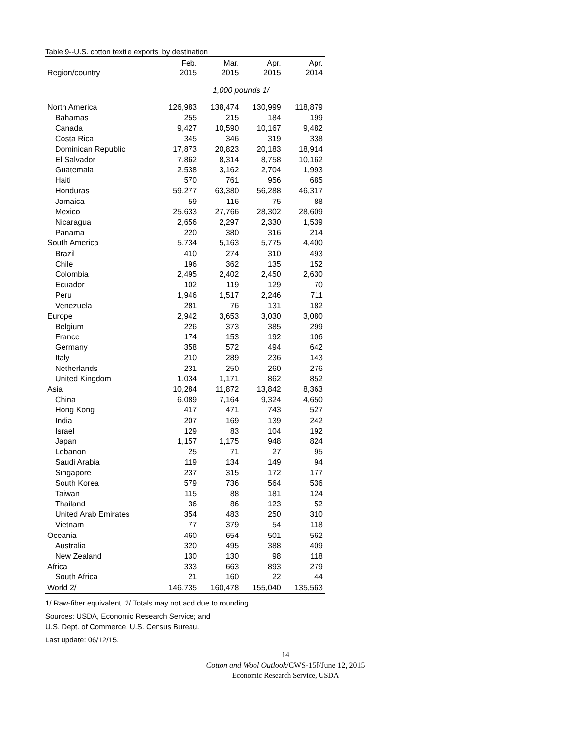Table 9--U.S. cotton textile exports, by destination
| | Feb. | Mar. | Apr. | Apr. |
| --- | --- | --- | --- | --- |
| Region/country | 2015 | 2015 | 2015 | 2014 |
| | 1,000 pounds 1/ | | | |
| North America | 126,983 | 138,474 | 130,999 | 118,879 |
| Bahamas | 255 | 215 | 184 | 199 |
| Canada | 9,427 | 10,590 | 10,167 | 9,482 |
| Costa Rica | 345 | 346 | 319 | 338 |
| Dominican Republic | 17,873 | 20,823 | 20,183 | 18,914 |
| El Salvador | 7,862 | 8,314 | 8,758 | 10,162 |
| Guatemala | 2,538 | 3,162 | 2,704 | 1,993 |
| Haiti | 570 | 761 | 956 | 685 |
| Honduras | 59,277 | 63,380 | 56,288 | 46,317 |
| Jamaica | 59 | 116 | 75 | 88 |
| Mexico | 25,633 | 27,766 | 28,302 | 28,609 |
| Nicaragua | 2,656 | 2,297 | 2,330 | 1,539 |
| Panama | 220 | 380 | 316 | 214 |
| South America | 5,734 | 5,163 | 5,775 | 4,400 |
| Brazil | 410 | 274 | 310 | 493 |
| Chile | 196 | 362 | 135 | 152 |
| Colombia | 2,495 | 2,402 | 2,450 | 2,630 |
| Ecuador | 102 | 119 | 129 | 70 |
| Peru | 1,946 | 1,517 | 2,246 | 711 |
| Venezuela | 281 | 76 | 131 | 182 |
| Europe | 2,942 | 3,653 | 3,030 | 3,080 |
| Belgium | 226 | 373 | 385 | 299 |
| France | 174 | 153 | 192 | 106 |
| Germany | 358 | 572 | 494 | 642 |
| Italy | 210 | 289 | 236 | 143 |
| Netherlands | 231 | 250 | 260 | 276 |
| United Kingdom | 1,034 | 1,171 | 862 | 852 |
| Asia | 10,284 | 11,872 | 13,842 | 8,363 |
| China | 6,089 | 7,164 | 9,324 | 4,650 |
| Hong Kong | 417 | 471 | 743 | 527 |
| India | 207 | 169 | 139 | 242 |
| Israel | 129 | 83 | 104 | 192 |
| Japan | 1,157 | 1,175 | 948 | 824 |
| Lebanon | 25 | 71 | 27 | 95 |
| Saudi Arabia | 119 | 134 | 149 | 94 |
| Singapore | 237 | 315 | 172 | 177 |
| South Korea | 579 | 736 | 564 | 536 |
| Taiwan | 115 | 88 | 181 | 124 |
| Thailand | 36 | 86 | 123 | 52 |
| United Arab Emirates | 354 | 483 | 250 | 310 |
| Vietnam | 77 | 379 | 54 | 118 |
| Oceania | 460 | 654 | 501 | 562 |
| Australia | 320 | 495 | 388 | 409 |
| New Zealand | 130 | 130 | 98 | 118 |
| Africa | 333 | 663 | 893 | 279 |
| South Africa | 21 | 160 | 22 | 44 |
| World 2/ | 146,735 | 160,478 | 155,040 | 135,563 |
1/ Raw-fiber equivalent. 2/ Totals may not add due to rounding.
Sources: USDA, Economic Research Service; and
U.S. Dept. of Commerce, U.S. Census Bureau.
Last update: 06/12/15.
14
Cotton and Wool Outlook/CWS-15f/June 12, 2015
Economic Research Service, USDA